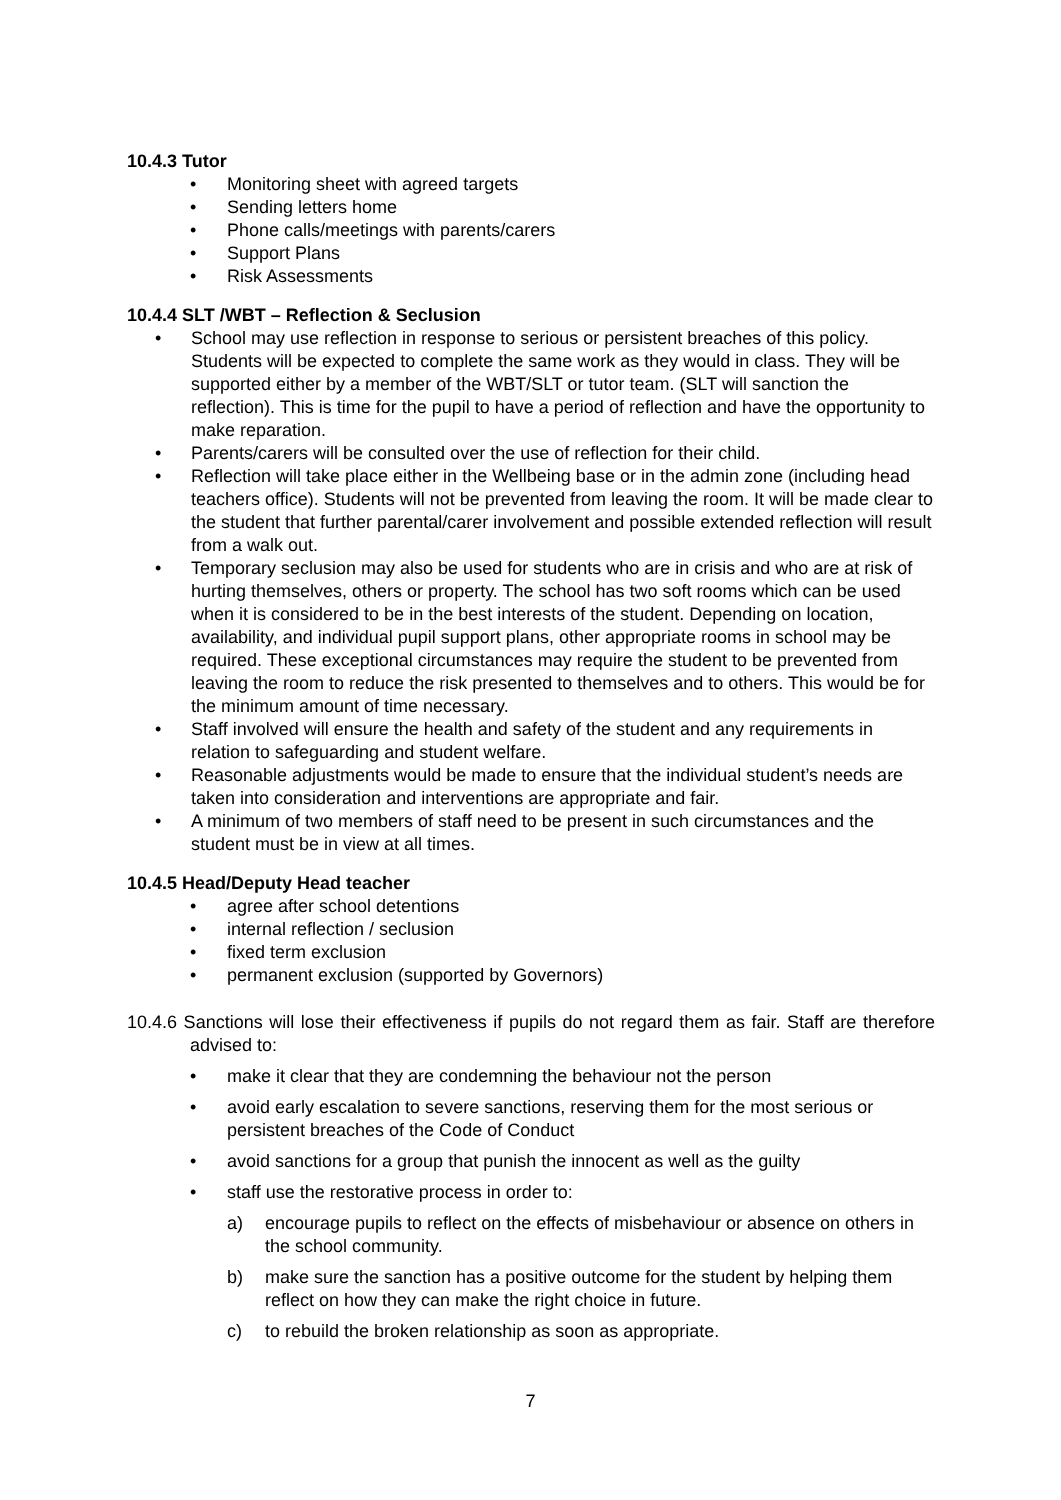10.4.3 Tutor
• Monitoring sheet with agreed targets
• Sending letters home
• Phone calls/meetings with parents/carers
• Support Plans
• Risk Assessments
10.4.4 SLT /WBT – Reflection & Seclusion
• School may use reflection in response to serious or persistent breaches of this policy. Students will be expected to complete the same work as they would in class. They will be supported either by a member of the WBT/SLT or tutor team. (SLT will sanction the reflection). This is time for the pupil to have a period of reflection and have the opportunity to make reparation.
• Parents/carers will be consulted over the use of reflection for their child.
• Reflection will take place either in the Wellbeing base or in the admin zone (including head teachers office). Students will not be prevented from leaving the room. It will be made clear to the student that further parental/carer involvement and possible extended reflection will result from a walk out.
• Temporary seclusion may also be used for students who are in crisis and who are at risk of hurting themselves, others or property. The school has two soft rooms which can be used when it is considered to be in the best interests of the student. Depending on location, availability, and individual pupil support plans, other appropriate rooms in school may be required. These exceptional circumstances may require the student to be prevented from leaving the room to reduce the risk presented to themselves and to others. This would be for the minimum amount of time necessary.
• Staff involved will ensure the health and safety of the student and any requirements in relation to safeguarding and student welfare.
• Reasonable adjustments would be made to ensure that the individual student’s needs are taken into consideration and interventions are appropriate and fair.
• A minimum of two members of staff need to be present in such circumstances and the student must be in view at all times.
10.4.5 Head/Deputy Head teacher
• agree after school detentions
• internal reflection / seclusion
• fixed term exclusion
• permanent exclusion (supported by Governors)
10.4.6 Sanctions will lose their effectiveness if pupils do not regard them as fair. Staff are therefore advised to:
• make it clear that they are condemning the behaviour not the person
• avoid early escalation to severe sanctions, reserving them for the most serious or persistent breaches of the Code of Conduct
• avoid sanctions for a group that punish the innocent as well as the guilty
• staff use the restorative process in order to:
a) encourage pupils to reflect on the effects of misbehaviour or absence on others in the school community.
b) make sure the sanction has a positive outcome for the student by helping them reflect on how they can make the right choice in future.
c) to rebuild the broken relationship as soon as appropriate.
7